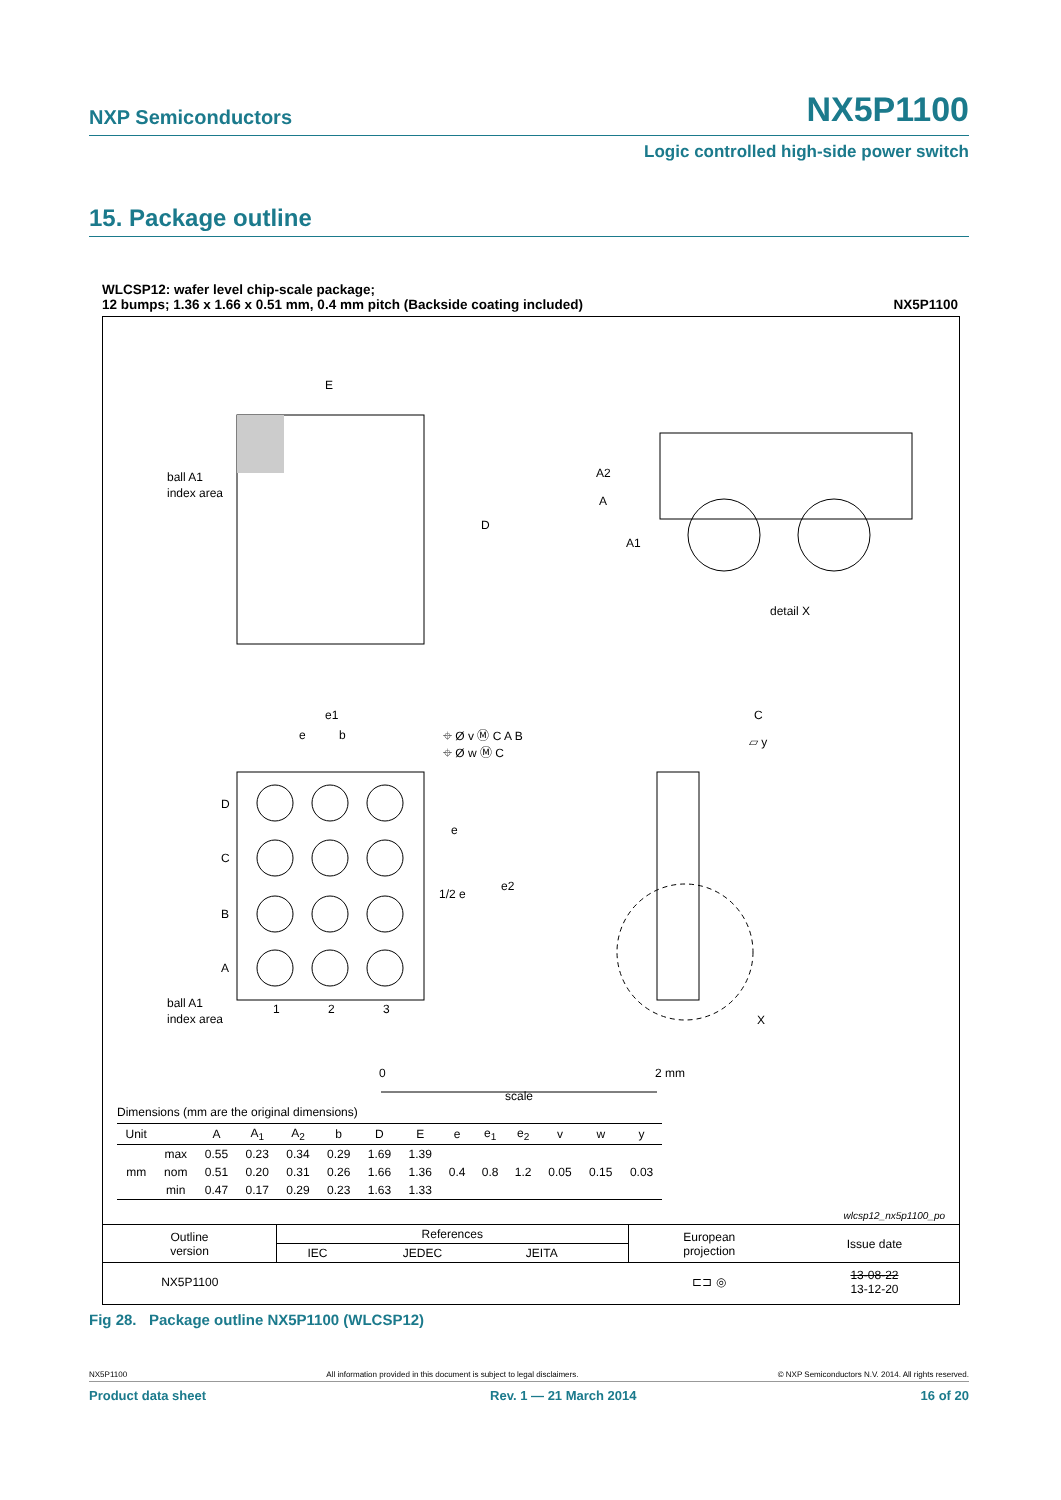NXP Semiconductors NX5P1100
Logic controlled high-side power switch
15. Package outline
WLCSP12: wafer level chip-scale package;
12 bumps; 1.36 x 1.66 x 0.51 mm, 0.4 mm pitch (Backside coating included)
NX5P1100
E
D
ball A1
index area
A
A2
A1
detail X
D
C
B
A
1
2
3
ball A1
index area
e1
e
b
⌖ Ø v Ⓜ C A B
⌖ Ø w Ⓜ C
e
e2
1/2 e
C
▱ y
X
0
2 mm
scale
Dimensions (mm are the original dimensions)
| Unit | | A | A<sub>1</sub> | A<sub>2</sub> | b | D | E | e | e<sub>1</sub> | e<sub>2</sub> | v | w | y |
| --- | --- | --- | --- | --- | --- | --- | --- | --- | --- | --- | --- | --- | --- |
| mm | max | 0.55 | 0.23 | 0.34 | 0.29 | 1.69 | 1.39 | 0.4 | 0.8 | 1.2 | 0.05 | 0.15 | 0.03 |
| | nom | 0.51 | 0.20 | 0.31 | 0.26 | 1.66 | 1.36 | | | | | | |
| | min | 0.47 | 0.17 | 0.29 | 0.23 | 1.63 | 1.33 | | | | | | |
wlcsp12_nx5p1100_po
| Outline version | References | | | | European projection | Issue date |
| | IEC | JEDEC | JEITA | | | |
| NX5P1100 | | | | | ⊏⊐ ◎ | 13-08-22 13-12-20 |
Fig 28. Package outline NX5P1100 (WLCSP12)
NX5P1100 All information provided in this document is subject to legal disclaimers. © NXP Semiconductors N.V. 2014. All rights reserved.
Product data sheet Rev. 1 — 21 March 2014 16 of 20